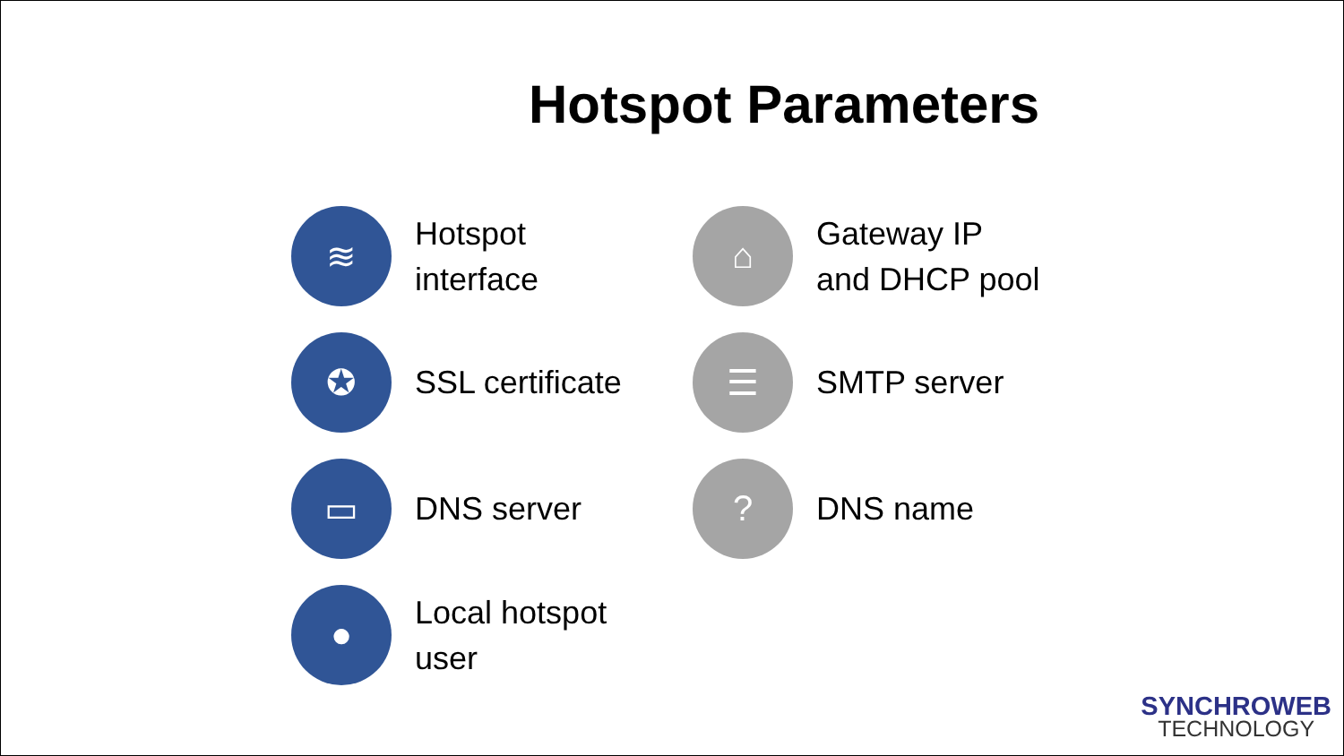Hotspot Parameters
≋
Hotspot
interface
✪
SSL certificate
▭
DNS server
●
Local hotspot
user
⌂
Gateway IP
and DHCP pool
☰
SMTP server
?
DNS name
SYNCHROWEB
TECHNOLOGY